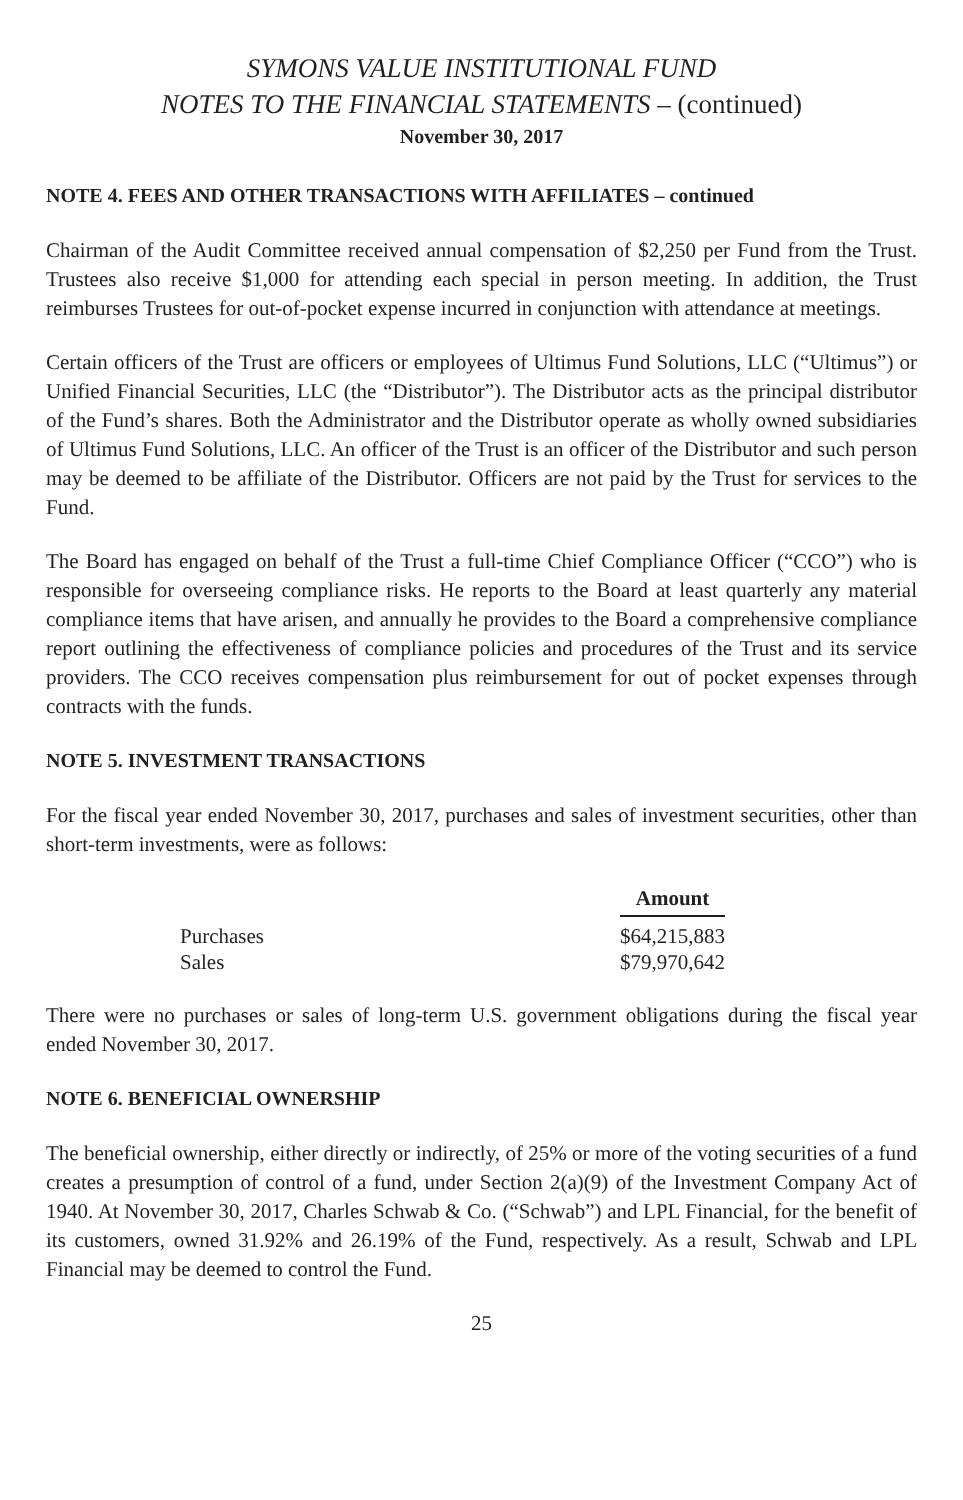SYMONS VALUE INSTITUTIONAL FUND
NOTES TO THE FINANCIAL STATEMENTS – (continued)
November 30, 2017
NOTE 4. FEES AND OTHER TRANSACTIONS WITH AFFILIATES – continued
Chairman of the Audit Committee received annual compensation of $2,250 per Fund from the Trust. Trustees also receive $1,000 for attending each special in person meeting. In addition, the Trust reimburses Trustees for out-of-pocket expense incurred in conjunction with attendance at meetings.
Certain officers of the Trust are officers or employees of Ultimus Fund Solutions, LLC (“Ultimus”) or Unified Financial Securities, LLC (the “Distributor”). The Distributor acts as the principal distributor of the Fund’s shares. Both the Administrator and the Distributor operate as wholly owned subsidiaries of Ultimus Fund Solutions, LLC. An officer of the Trust is an officer of the Distributor and such person may be deemed to be affiliate of the Distributor. Officers are not paid by the Trust for services to the Fund.
The Board has engaged on behalf of the Trust a full-time Chief Compliance Officer (“CCO”) who is responsible for overseeing compliance risks. He reports to the Board at least quarterly any material compliance items that have arisen, and annually he provides to the Board a comprehensive compliance report outlining the effectiveness of compliance policies and procedures of the Trust and its service providers. The CCO receives compensation plus reimbursement for out of pocket expenses through contracts with the funds.
NOTE 5. INVESTMENT TRANSACTIONS
For the fiscal year ended November 30, 2017, purchases and sales of investment securities, other than short-term investments, were as follows:
| | Amount |
| Purchases | $64,215,883 |
| Sales | $79,970,642 |
There were no purchases or sales of long-term U.S. government obligations during the fiscal year ended November 30, 2017.
NOTE 6. BENEFICIAL OWNERSHIP
The beneficial ownership, either directly or indirectly, of 25% or more of the voting securities of a fund creates a presumption of control of a fund, under Section 2(a)(9) of the Investment Company Act of 1940. At November 30, 2017, Charles Schwab & Co. (“Schwab”) and LPL Financial, for the benefit of its customers, owned 31.92% and 26.19% of the Fund, respectively. As a result, Schwab and LPL Financial may be deemed to control the Fund.
25